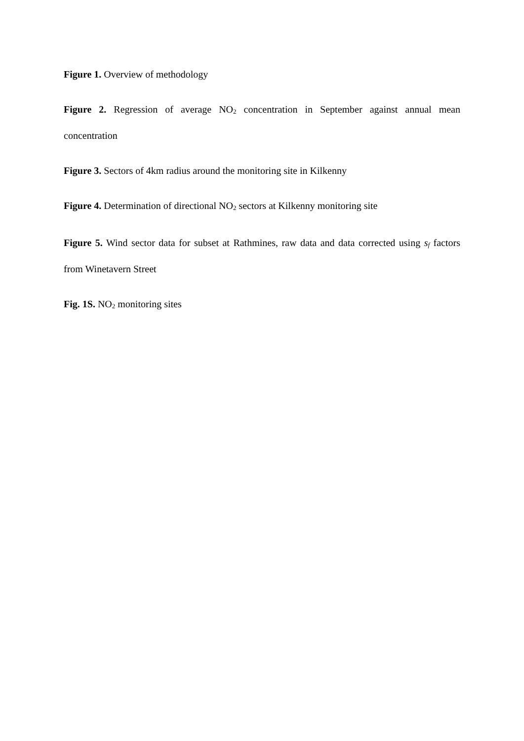Figure 1. Overview of methodology
Figure 2. Regression of average NO<sub>2</sub> concentration in September against annual mean concentration
Figure 3. Sectors of 4km radius around the monitoring site in Kilkenny
Figure 4. Determination of directional NO<sub>2</sub> sectors at Kilkenny monitoring site
Figure 5. Wind sector data for subset at Rathmines, raw data and data corrected using s<sub>f</sub> factors from Winetavern Street
Fig. 1S. NO<sub>2</sub> monitoring sites